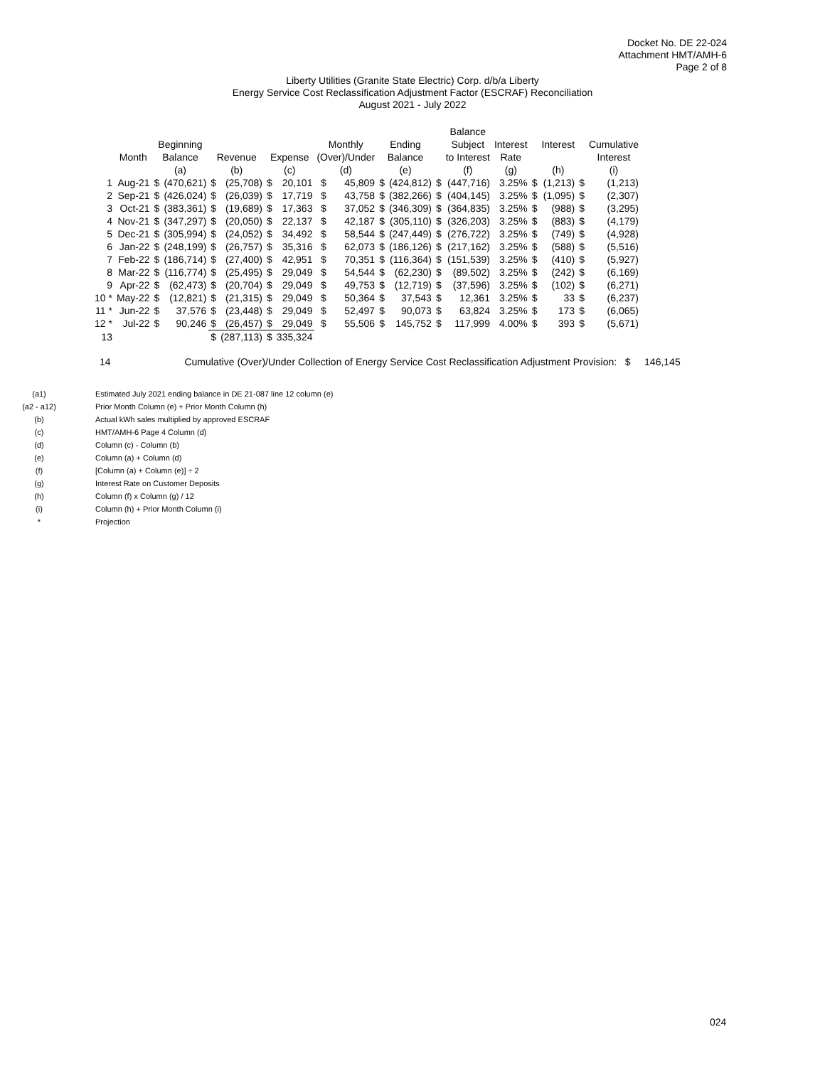Docket No. DE 22-024
Attachment HMT/AMH-6
Page 2 of 8
Liberty Utilities (Granite State Electric) Corp. d/b/a Liberty
Energy Service Cost Reclassification Adjustment Factor (ESCRAF) Reconciliation
August 2021 - July 2022
| | | | | | | | | | | | | | Balance | | | | | |
| --- | --- | --- | --- | --- | --- | --- | --- | --- | --- | --- | --- | --- | --- | --- | --- | --- | --- | --- |
| | | Beginning | | | | | | Monthly | | Ending | | | Subject | Interest | | Interest | | Cumulative |
| | Month | Balance | | Revenue | | Expense | | (Over)/Under | | Balance | | | to Interest | Rate | | | | Interest |
| | | (a) | | (b) | | (c) | | (d) | | (e) | | | (f) | (g) | | (h) | | (i) |
| 1 | Aug-21 | $ | (470,621) | $ | (25,708) | $ | 20,101 | $ | 45,809 | $ | (424,812) | $ | (447,716) | 3.25% | $ | (1,213) | $ | (1,213) |
| 2 | Sep-21 | $ | (426,024) | $ | (26,039) | $ | 17,719 | $ | 43,758 | $ | (382,266) | $ | (404,145) | 3.25% | $ | (1,095) | $ | (2,307) |
| 3 | Oct-21 | $ | (383,361) | $ | (19,689) | $ | 17,363 | $ | 37,052 | $ | (346,309) | $ | (364,835) | 3.25% | $ | (988) | $ | (3,295) |
| 4 | Nov-21 | $ | (347,297) | $ | (20,050) | $ | 22,137 | $ | 42,187 | $ | (305,110) | $ | (326,203) | 3.25% | $ | (883) | $ | (4,179) |
| 5 | Dec-21 | $ | (305,994) | $ | (24,052) | $ | 34,492 | $ | 58,544 | $ | (247,449) | $ | (276,722) | 3.25% | $ | (749) | $ | (4,928) |
| 6 | Jan-22 | $ | (248,199) | $ | (26,757) | $ | 35,316 | $ | 62,073 | $ | (186,126) | $ | (217,162) | 3.25% | $ | (588) | $ | (5,516) |
| 7 | Feb-22 | $ | (186,714) | $ | (27,400) | $ | 42,951 | $ | 70,351 | $ | (116,364) | $ | (151,539) | 3.25% | $ | (410) | $ | (5,927) |
| 8 | Mar-22 | $ | (116,774) | $ | (25,495) | $ | 29,049 | $ | 54,544 | $ | (62,230) | $ | (89,502) | 3.25% | $ | (242) | $ | (6,169) |
| 9 | Apr-22 | $ | (62,473) | $ | (20,704) | $ | 29,049 | $ | 49,753 | $ | (12,719) | $ | (37,596) | 3.25% | $ | (102) | $ | (6,271) |
| 10 * | May-22 | $ | (12,821) | $ | (21,315) | $ | 29,049 | $ | 50,364 | $ | 37,543 | $ | 12,361 | 3.25% | $ | 33 | $ | (6,237) |
| 11 * | Jun-22 | $ | 37,576 | $ | (23,448) | $ | 29,049 | $ | 52,497 | $ | 90,073 | $ | 63,824 | 3.25% | $ | 173 | $ | (6,065) |
| 12 * | Jul-22 | $ | 90,246 | $ | (26,457) | $ | 29,049 | $ | 55,506 | $ | 145,752 | $ | 117,999 | 4.00% | $ | 393 | $ | (5,671) |
| 13 | | | | $ | (287,113) | $ | 335,324 | | | | | | | | | | | |
14 Cumulative (Over)/Under Collection of Energy Service Cost Reclassification Adjustment Provision: $ 146,145
(a1) Estimated July 2021 ending balance in DE 21-087 line 12 column (e)
(a2 - a12) Prior Month Column (e) + Prior Month Column (h)
(b) Actual kWh sales multiplied by approved ESCRAF
(c) HMT/AMH-6 Page 4 Column (d)
(d) Column (c) - Column (b)
(e) Column (a) + Column (d)
(f) [Column (a) + Column (e)] ÷ 2
(g) Interest Rate on Customer Deposits
(h) Column (f) x Column (g) / 12
(i) Column (h) + Prior Month Column (i)
* Projection
024